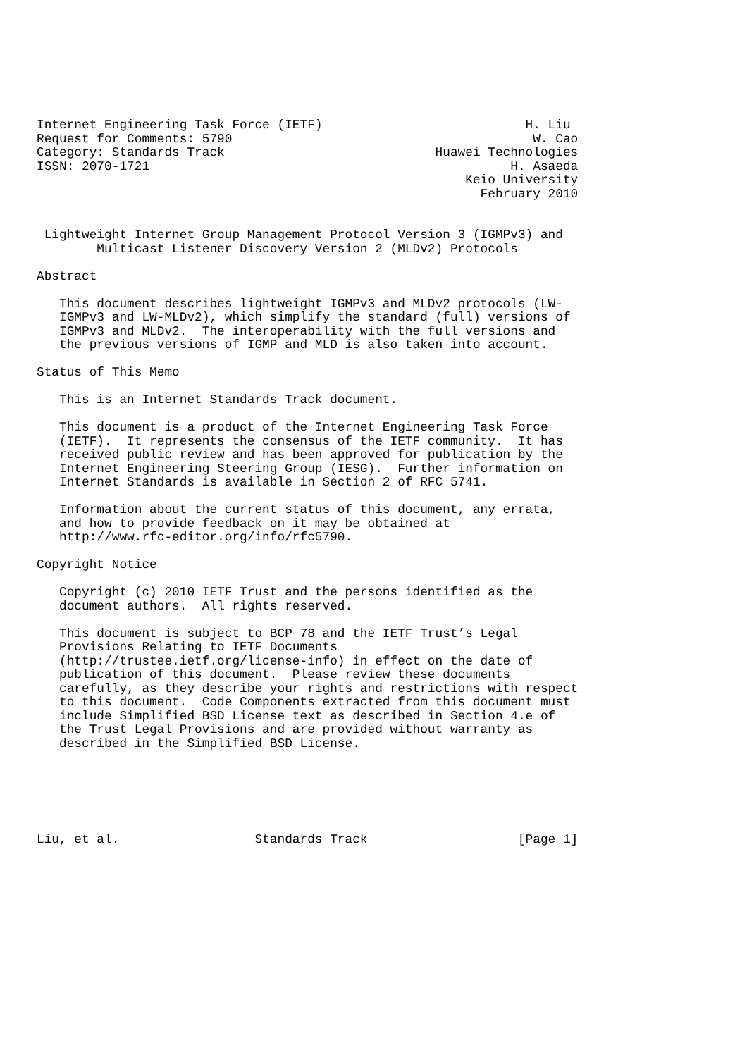Internet Engineering Task Force (IETF)                           H. Liu
Request for Comments: 5790                                        W. Cao
Category: Standards Track                            Huawei Technologies
ISSN: 2070-1721                                                H. Asaeda
                                                         Keio University
                                                           February 2010


 Lightweight Internet Group Management Protocol Version 3 (IGMPv3) and
        Multicast Listener Discovery Version 2 (MLDv2) Protocols

Abstract

   This document describes lightweight IGMPv3 and MLDv2 protocols (LW-
   IGMPv3 and LW-MLDv2), which simplify the standard (full) versions of
   IGMPv3 and MLDv2.  The interoperability with the full versions and
   the previous versions of IGMP and MLD is also taken into account.

Status of This Memo

   This is an Internet Standards Track document.

   This document is a product of the Internet Engineering Task Force
   (IETF).  It represents the consensus of the IETF community.  It has
   received public review and has been approved for publication by the
   Internet Engineering Steering Group (IESG).  Further information on
   Internet Standards is available in Section 2 of RFC 5741.

   Information about the current status of this document, any errata,
   and how to provide feedback on it may be obtained at
   http://www.rfc-editor.org/info/rfc5790.

Copyright Notice

   Copyright (c) 2010 IETF Trust and the persons identified as the
   document authors.  All rights reserved.

   This document is subject to BCP 78 and the IETF Trust’s Legal
   Provisions Relating to IETF Documents
   (http://trustee.ietf.org/license-info) in effect on the date of
   publication of this document.  Please review these documents
   carefully, as they describe your rights and restrictions with respect
   to this document.  Code Components extracted from this document must
   include Simplified BSD License text as described in Section 4.e of
   the Trust Legal Provisions and are provided without warranty as
   described in the Simplified BSD License.






Liu, et al.                  Standards Track                    [Page 1]